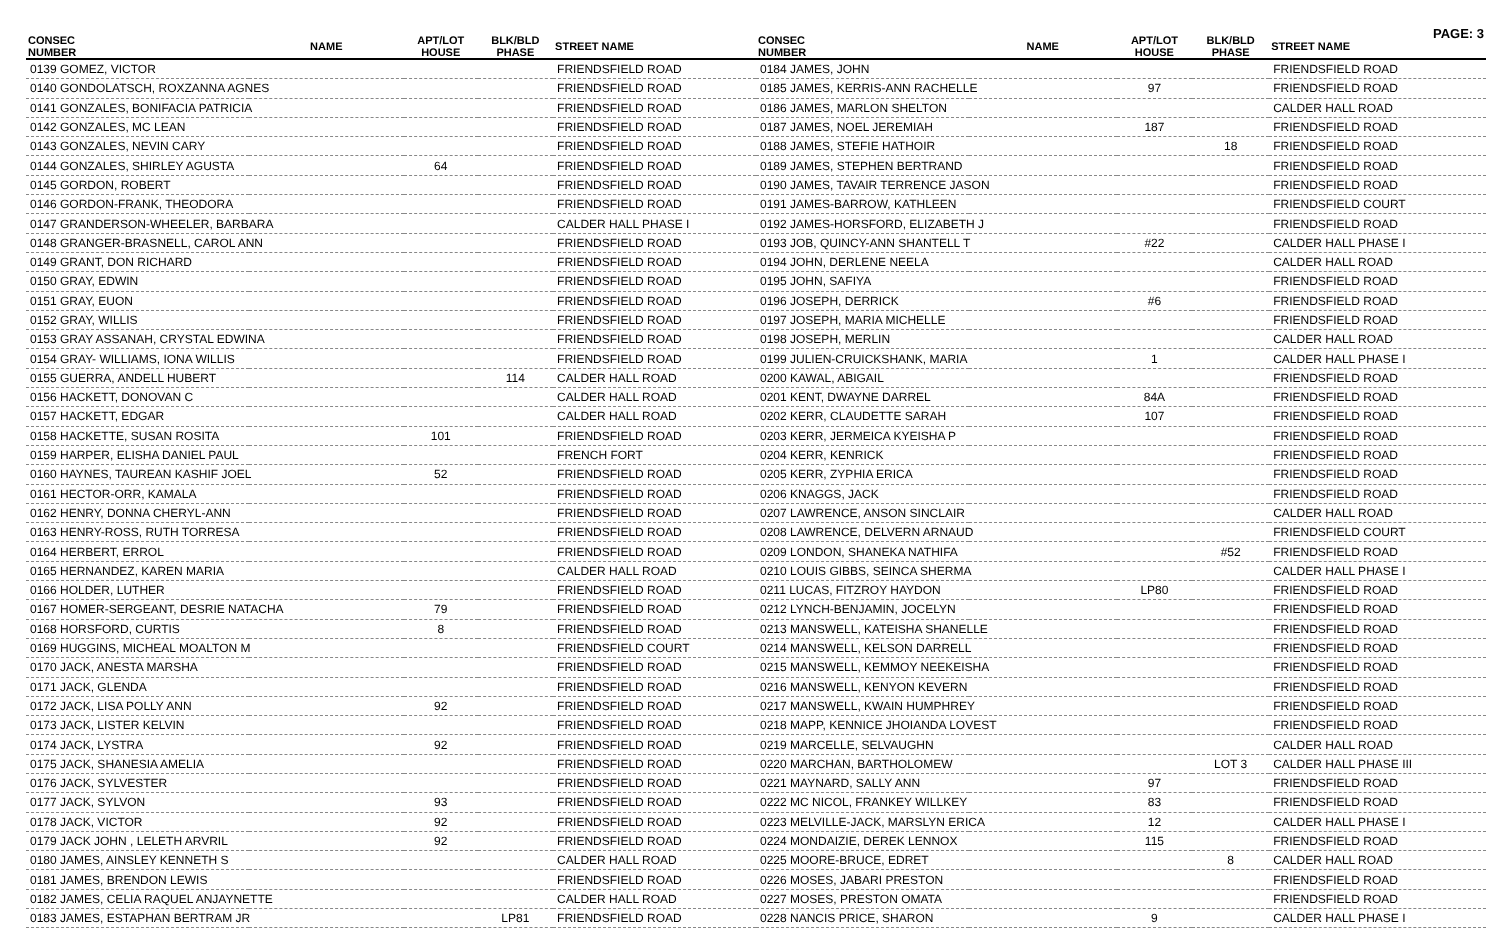PAGE: 3
| CONSEC NUMBER | NAME | APT/LOT HOUSE | BLK/BLD PHASE | STREET NAME |
| --- | --- | --- | --- | --- |
| 0139 GOMEZ, VICTOR | | | | FRIENDSFIELD ROAD |
| 0140 GONDOLATSCH, ROXZANNA AGNES | | | | FRIENDSFIELD ROAD |
| 0141 GONZALES, BONIFACIA PATRICIA | | | | FRIENDSFIELD ROAD |
| 0142 GONZALES, MC LEAN | | | | FRIENDSFIELD ROAD |
| 0143 GONZALES, NEVIN CARY | | | | FRIENDSFIELD ROAD |
| 0144 GONZALES, SHIRLEY AGUSTA | | 64 | | FRIENDSFIELD ROAD |
| 0145 GORDON, ROBERT | | | | FRIENDSFIELD ROAD |
| 0146 GORDON-FRANK, THEODORA | | | | FRIENDSFIELD ROAD |
| 0147 GRANDERSON-WHEELER, BARBARA | | | | CALDER HALL PHASE I |
| 0148 GRANGER-BRASNELL, CAROL ANN | | | | FRIENDSFIELD ROAD |
| 0149 GRANT, DON RICHARD | | | | FRIENDSFIELD ROAD |
| 0150 GRAY, EDWIN | | | | FRIENDSFIELD ROAD |
| 0151 GRAY, EUON | | | | FRIENDSFIELD ROAD |
| 0152 GRAY, WILLIS | | | | FRIENDSFIELD ROAD |
| 0153 GRAY ASSANAH, CRYSTAL EDWINA | | | | FRIENDSFIELD ROAD |
| 0154 GRAY- WILLIAMS, IONA WILLIS | | | | FRIENDSFIELD ROAD |
| 0155 GUERRA, ANDELL HUBERT | | | 114 | CALDER HALL ROAD |
| 0156 HACKETT, DONOVAN C | | | | CALDER HALL ROAD |
| 0157 HACKETT, EDGAR | | | | CALDER HALL ROAD |
| 0158 HACKETTE, SUSAN ROSITA | | 101 | | FRIENDSFIELD ROAD |
| 0159 HARPER, ELISHA DANIEL PAUL | | | | FRENCH FORT |
| 0160 HAYNES, TAUREAN KASHIF JOEL | | 52 | | FRIENDSFIELD ROAD |
| 0161 HECTOR-ORR, KAMALA | | | | FRIENDSFIELD ROAD |
| 0162 HENRY, DONNA CHERYL-ANN | | | | FRIENDSFIELD ROAD |
| 0163 HENRY-ROSS, RUTH TORRESA | | | | FRIENDSFIELD ROAD |
| 0164 HERBERT, ERROL | | | | FRIENDSFIELD ROAD |
| 0165 HERNANDEZ, KAREN MARIA | | | | CALDER HALL ROAD |
| 0166 HOLDER, LUTHER | | | | FRIENDSFIELD ROAD |
| 0167 HOMER-SERGEANT, DESRIE NATACHA | | 79 | | FRIENDSFIELD ROAD |
| 0168 HORSFORD, CURTIS | | 8 | | FRIENDSFIELD ROAD |
| 0169 HUGGINS, MICHEAL MOALTON M | | | | FRIENDSFIELD COURT |
| 0170 JACK, ANESTA MARSHA | | | | FRIENDSFIELD ROAD |
| 0171 JACK, GLENDA | | | | FRIENDSFIELD ROAD |
| 0172 JACK, LISA POLLY ANN | | 92 | | FRIENDSFIELD ROAD |
| 0173 JACK, LISTER KELVIN | | | | FRIENDSFIELD ROAD |
| 0174 JACK, LYSTRA | | 92 | | FRIENDSFIELD ROAD |
| 0175 JACK, SHANESIA AMELIA | | | | FRIENDSFIELD ROAD |
| 0176 JACK, SYLVESTER | | | | FRIENDSFIELD ROAD |
| 0177 JACK, SYLVON | | 93 | | FRIENDSFIELD ROAD |
| 0178 JACK, VICTOR | | 92 | | FRIENDSFIELD ROAD |
| 0179 JACK JOHN , LELETH ARVRIL | | 92 | | FRIENDSFIELD ROAD |
| 0180 JAMES, AINSLEY KENNETH S | | | | CALDER HALL ROAD |
| 0181 JAMES, BRENDON LEWIS | | | | FRIENDSFIELD ROAD |
| 0182 JAMES, CELIA RAQUEL ANJAYNETTE | | | | CALDER HALL ROAD |
| 0183 JAMES, ESTAPHAN BERTRAM JR | | | LP81 | FRIENDSFIELD ROAD |
| CONSEC NUMBER | NAME | APT/LOT HOUSE | BLK/BLD PHASE | STREET NAME |
| --- | --- | --- | --- | --- |
| 0184 JAMES, JOHN | | | | FRIENDSFIELD ROAD |
| 0185 JAMES, KERRIS-ANN RACHELLE | | 97 | | FRIENDSFIELD ROAD |
| 0186 JAMES, MARLON SHELTON | | | | CALDER HALL ROAD |
| 0187 JAMES, NOEL JEREMIAH | | 187 | | FRIENDSFIELD ROAD |
| 0188 JAMES, STEFIE HATHOIR | | | 18 | FRIENDSFIELD ROAD |
| 0189 JAMES, STEPHEN BERTRAND | | | | FRIENDSFIELD ROAD |
| 0190 JAMES, TAVAIR TERRENCE JASON | | | | FRIENDSFIELD ROAD |
| 0191 JAMES-BARROW, KATHLEEN | | | | FRIENDSFIELD COURT |
| 0192 JAMES-HORSFORD, ELIZABETH J | | | | FRIENDSFIELD ROAD |
| 0193 JOB, QUINCY-ANN SHANTELL T | | #22 | | CALDER HALL PHASE I |
| 0194 JOHN, DERLENE NEELA | | | | CALDER HALL ROAD |
| 0195 JOHN, SAFIYA | | | | FRIENDSFIELD ROAD |
| 0196 JOSEPH, DERRICK | | #6 | | FRIENDSFIELD ROAD |
| 0197 JOSEPH, MARIA MICHELLE | | | | FRIENDSFIELD ROAD |
| 0198 JOSEPH, MERLIN | | | | CALDER HALL ROAD |
| 0199 JULIEN-CRUICKSHANK, MARIA | | 1 | | CALDER HALL PHASE I |
| 0200 KAWAL, ABIGAIL | | | | FRIENDSFIELD ROAD |
| 0201 KENT, DWAYNE DARREL | | 84A | | FRIENDSFIELD ROAD |
| 0202 KERR, CLAUDETTE SARAH | | 107 | | FRIENDSFIELD ROAD |
| 0203 KERR, JERMEICA KYEISHA P | | | | FRIENDSFIELD ROAD |
| 0204 KERR, KENRICK | | | | FRIENDSFIELD ROAD |
| 0205 KERR, ZYPHIA ERICA | | | | FRIENDSFIELD ROAD |
| 0206 KNAGGS, JACK | | | | FRIENDSFIELD ROAD |
| 0207 LAWRENCE, ANSON SINCLAIR | | | | CALDER HALL ROAD |
| 0208 LAWRENCE, DELVERN ARNAUD | | | | FRIENDSFIELD COURT |
| 0209 LONDON, SHANEKA NATHIFA | | | #52 | FRIENDSFIELD ROAD |
| 0210 LOUIS GIBBS, SEINCA SHERMA | | | | CALDER HALL PHASE I |
| 0211 LUCAS, FITZROY HAYDON | | LP80 | | FRIENDSFIELD ROAD |
| 0212 LYNCH-BENJAMIN, JOCELYN | | | | FRIENDSFIELD ROAD |
| 0213 MANSWELL, KATEISHA SHANELLE | | | | FRIENDSFIELD ROAD |
| 0214 MANSWELL, KELSON DARRELL | | | | FRIENDSFIELD ROAD |
| 0215 MANSWELL, KEMMOY NEEKEISHA | | | | FRIENDSFIELD ROAD |
| 0216 MANSWELL, KENYON KEVERN | | | | FRIENDSFIELD ROAD |
| 0217 MANSWELL, KWAIN HUMPHREY | | | | FRIENDSFIELD ROAD |
| 0218 MAPP, KENNICE JHOIANDA LOVEST | | | | FRIENDSFIELD ROAD |
| 0219 MARCELLE, SELVAUGHN | | | | CALDER HALL ROAD |
| 0220 MARCHAN, BARTHOLOMEW | | | LOT 3 | CALDER HALL PHASE III |
| 0221 MAYNARD, SALLY ANN | | 97 | | FRIENDSFIELD ROAD |
| 0222 MC NICOL, FRANKEY WILLKEY | | 83 | | FRIENDSFIELD ROAD |
| 0223 MELVILLE-JACK, MARSLYN ERICA | | 12 | | CALDER HALL PHASE I |
| 0224 MONDAIZIE, DEREK LENNOX | | 115 | | FRIENDSFIELD ROAD |
| 0225 MOORE-BRUCE, EDRET | | | 8 | CALDER HALL ROAD |
| 0226 MOSES, JABARI PRESTON | | | | FRIENDSFIELD ROAD |
| 0227 MOSES, PRESTON OMATA | | | | FRIENDSFIELD ROAD |
| 0228 NANCIS PRICE, SHARON | | 9 | | CALDER HALL PHASE I |